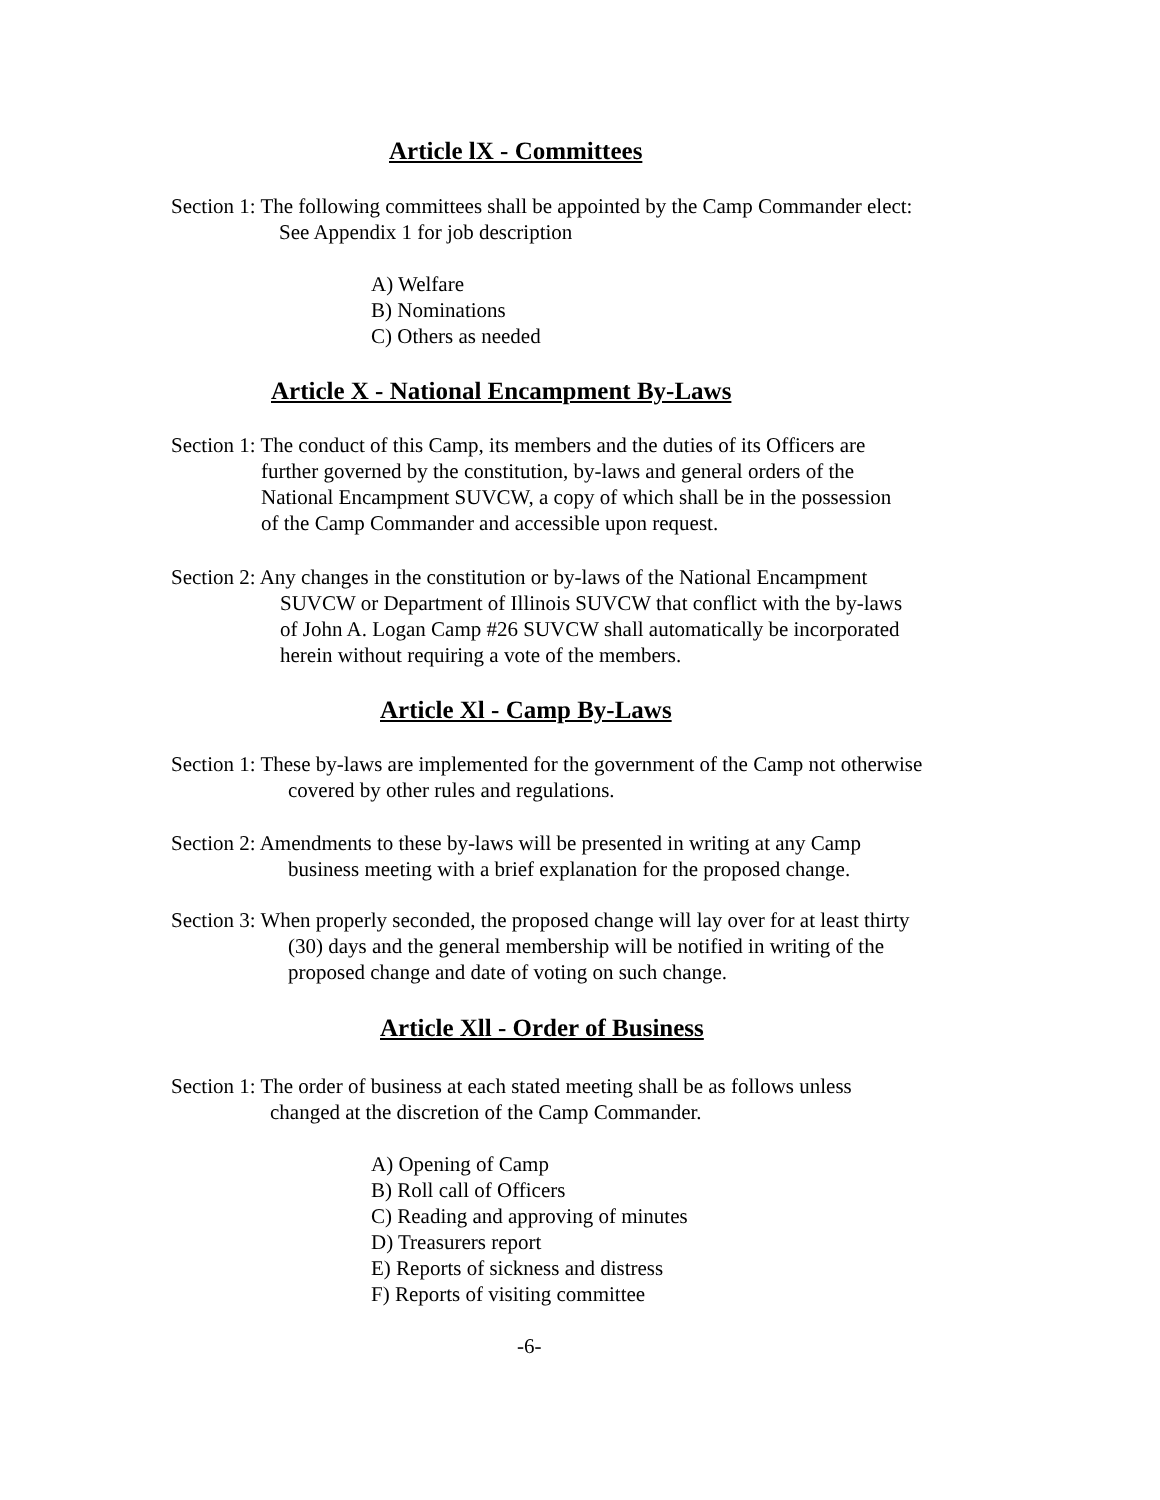Article lX - Committees
Section 1: The following committees shall be appointed by the Camp Commander elect:
See Appendix 1 for job description
A) Welfare
B) Nominations
C) Others as needed
Article X - National Encampment By-Laws
Section 1: The conduct of this Camp, its members and the duties of its Officers are
further governed by the constitution, by-laws and general orders of the
National Encampment SUVCW, a copy of which shall be in the possession
of the Camp Commander and accessible upon request.
Section 2: Any changes in the constitution or by-laws of the National Encampment
SUVCW or Department of Illinois SUVCW that conflict with the by-laws
of John A. Logan Camp #26 SUVCW shall automatically be incorporated
herein without requiring a vote of the members.
Article Xl - Camp By-Laws
Section 1: These by-laws are implemented for the government of the Camp not otherwise
covered by other rules and regulations.
Section 2: Amendments to these by-laws will be presented in writing at any Camp
business meeting with a brief explanation for the proposed change.
Section 3: When properly seconded, the proposed change will lay over for at least thirty
(30) days and the general membership will be notified in writing of the
proposed change and date of voting on such change.
Article Xll - Order of Business
Section 1: The order of business at each stated meeting shall be as follows unless
changed at the discretion of the Camp Commander.
A) Opening of Camp
B) Roll call of Officers
C) Reading and approving of minutes
D) Treasurers report
E) Reports of sickness and distress
F) Reports of visiting committee
-6-